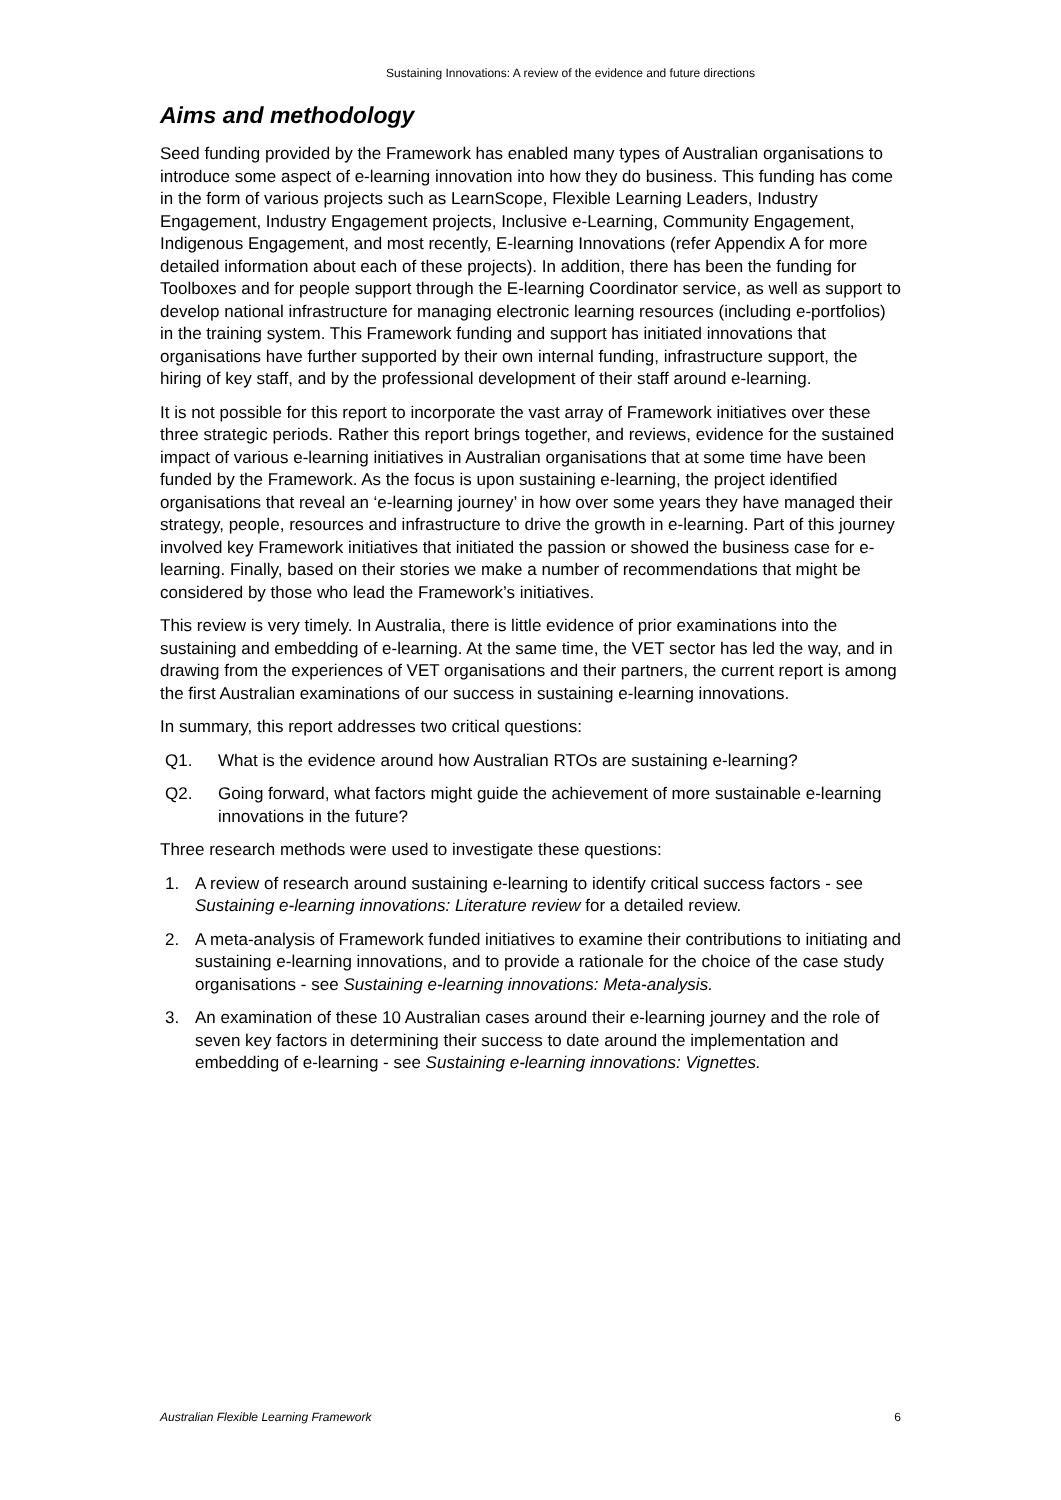Sustaining Innovations: A review of the evidence and future directions
Aims and methodology
Seed funding provided by the Framework has enabled many types of Australian organisations to introduce some aspect of e-learning innovation into how they do business. This funding has come in the form of various projects such as LearnScope, Flexible Learning Leaders, Industry Engagement, Industry Engagement projects, Inclusive e-Learning, Community Engagement, Indigenous Engagement, and most recently, E-learning Innovations (refer Appendix A for more detailed information about each of these projects). In addition, there has been the funding for Toolboxes and for people support through the E-learning Coordinator service, as well as support to develop national infrastructure for managing electronic learning resources (including e-portfolios) in the training system. This Framework funding and support has initiated innovations that organisations have further supported by their own internal funding, infrastructure support, the hiring of key staff, and by the professional development of their staff around e-learning.
It is not possible for this report to incorporate the vast array of Framework initiatives over these three strategic periods. Rather this report brings together, and reviews, evidence for the sustained impact of various e-learning initiatives in Australian organisations that at some time have been funded by the Framework. As the focus is upon sustaining e-learning, the project identified organisations that reveal an ‘e-learning journey’ in how over some years they have managed their strategy, people, resources and infrastructure to drive the growth in e-learning. Part of this journey involved key Framework initiatives that initiated the passion or showed the business case for e-learning. Finally, based on their stories we make a number of recommendations that might be considered by those who lead the Framework’s initiatives.
This review is very timely. In Australia, there is little evidence of prior examinations into the sustaining and embedding of e-learning. At the same time, the VET sector has led the way, and in drawing from the experiences of VET organisations and their partners, the current report is among the first Australian examinations of our success in sustaining e-learning innovations.
In summary, this report addresses two critical questions:
Q1. What is the evidence around how Australian RTOs are sustaining e-learning?
Q2. Going forward, what factors might guide the achievement of more sustainable e-learning innovations in the future?
Three research methods were used to investigate these questions:
1. A review of research around sustaining e-learning to identify critical success factors - see Sustaining e-learning innovations: Literature review for a detailed review.
2. A meta-analysis of Framework funded initiatives to examine their contributions to initiating and sustaining e-learning innovations, and to provide a rationale for the choice of the case study organisations - see Sustaining e-learning innovations: Meta-analysis.
3. An examination of these 10 Australian cases around their e-learning journey and the role of seven key factors in determining their success to date around the implementation and embedding of e-learning - see Sustaining e-learning innovations: Vignettes.
Australian Flexible Learning Framework 6